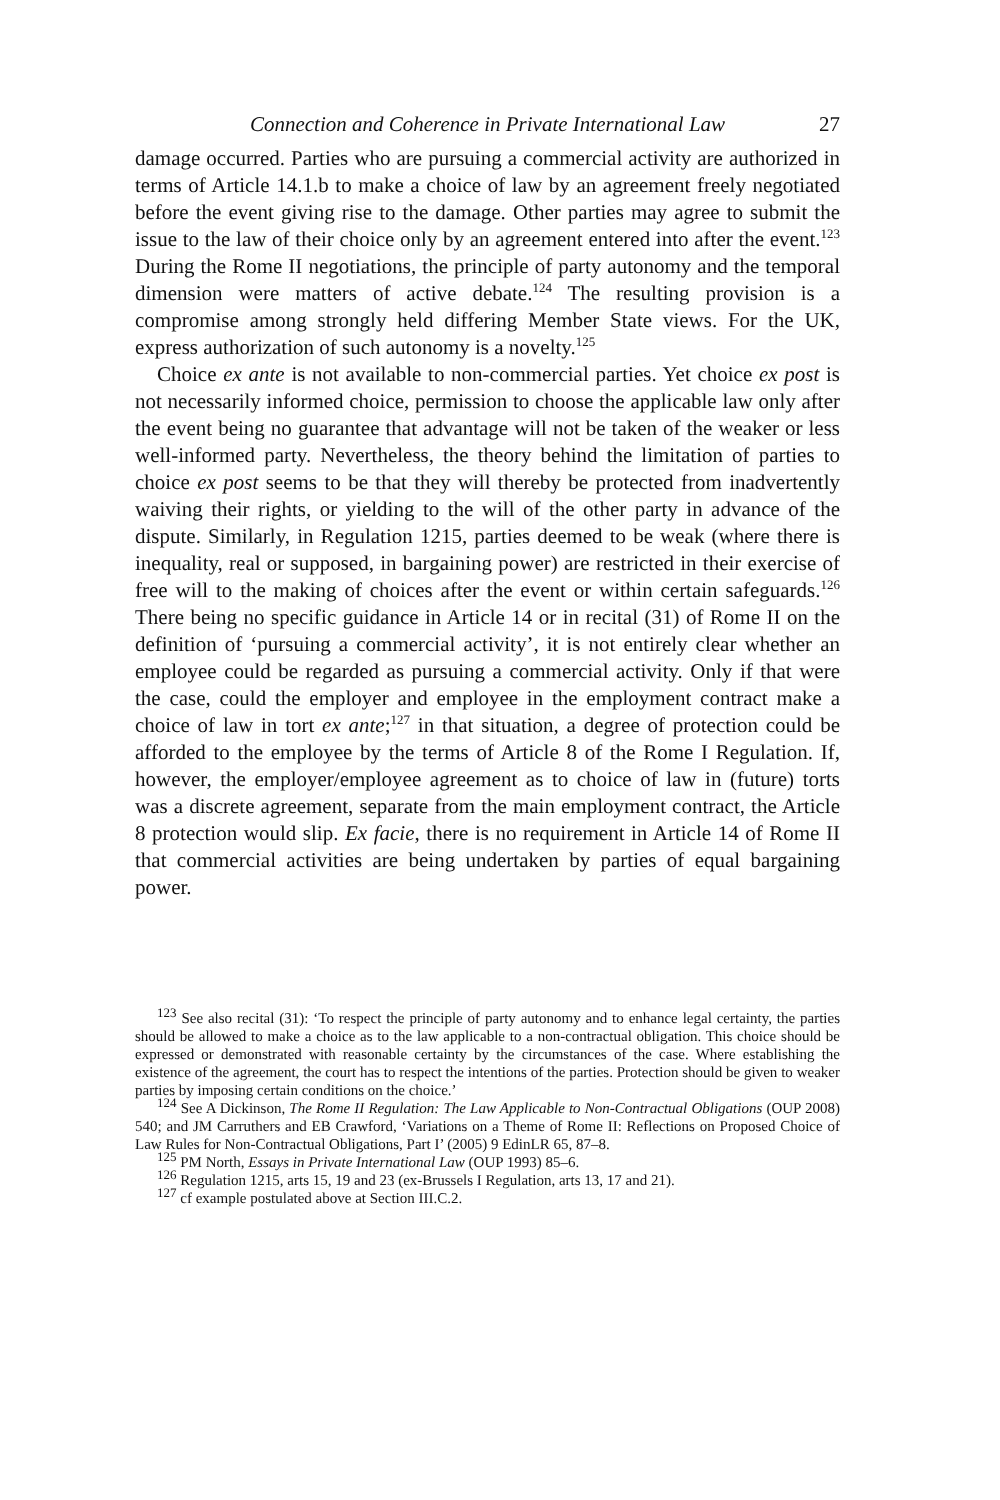Connection and Coherence in Private International Law 27
damage occurred. Parties who are pursuing a commercial activity are authorized in terms of Article 14.1.b to make a choice of law by an agreement freely negotiated before the event giving rise to the damage. Other parties may agree to submit the issue to the law of their choice only by an agreement entered into after the event.<sup>123</sup> During the Rome II negotiations, the principle of party autonomy and the temporal dimension were matters of active debate.<sup>124</sup> The resulting provision is a compromise among strongly held differing Member State views. For the UK, express authorization of such autonomy is a novelty.<sup>125</sup>
Choice ex ante is not available to non-commercial parties. Yet choice ex post is not necessarily informed choice, permission to choose the applicable law only after the event being no guarantee that advantage will not be taken of the weaker or less well-informed party. Nevertheless, the theory behind the limitation of parties to choice ex post seems to be that they will thereby be protected from inadvertently waiving their rights, or yielding to the will of the other party in advance of the dispute. Similarly, in Regulation 1215, parties deemed to be weak (where there is inequality, real or supposed, in bargaining power) are restricted in their exercise of free will to the making of choices after the event or within certain safeguards.<sup>126</sup> There being no specific guidance in Article 14 or in recital (31) of Rome II on the definition of ‘pursuing a commercial activity’, it is not entirely clear whether an employee could be regarded as pursuing a commercial activity. Only if that were the case, could the employer and employee in the employment contract make a choice of law in tort ex ante;<sup>127</sup> in that situation, a degree of protection could be afforded to the employee by the terms of Article 8 of the Rome I Regulation. If, however, the employer/employee agreement as to choice of law in (future) torts was a discrete agreement, separate from the main employment contract, the Article 8 protection would slip. Ex facie, there is no requirement in Article 14 of Rome II that commercial activities are being undertaken by parties of equal bargaining power.
<sup>123</sup> See also recital (31): ‘To respect the principle of party autonomy and to enhance legal certainty, the parties should be allowed to make a choice as to the law applicable to a non-contractual obligation. This choice should be expressed or demonstrated with reasonable certainty by the circumstances of the case. Where establishing the existence of the agreement, the court has to respect the intentions of the parties. Protection should be given to weaker parties by imposing certain conditions on the choice.’
<sup>124</sup> See A Dickinson, The Rome II Regulation: The Law Applicable to Non-Contractual Obligations (OUP 2008) 540; and JM Carruthers and EB Crawford, ‘Variations on a Theme of Rome II: Reflections on Proposed Choice of Law Rules for Non-Contractual Obligations, Part I’ (2005) 9 EdinLR 65, 87–8.
<sup>125</sup> PM North, Essays in Private International Law (OUP 1993) 85–6.
<sup>126</sup> Regulation 1215, arts 15, 19 and 23 (ex-Brussels I Regulation, arts 13, 17 and 21).
<sup>127</sup> cf example postulated above at Section III.C.2.